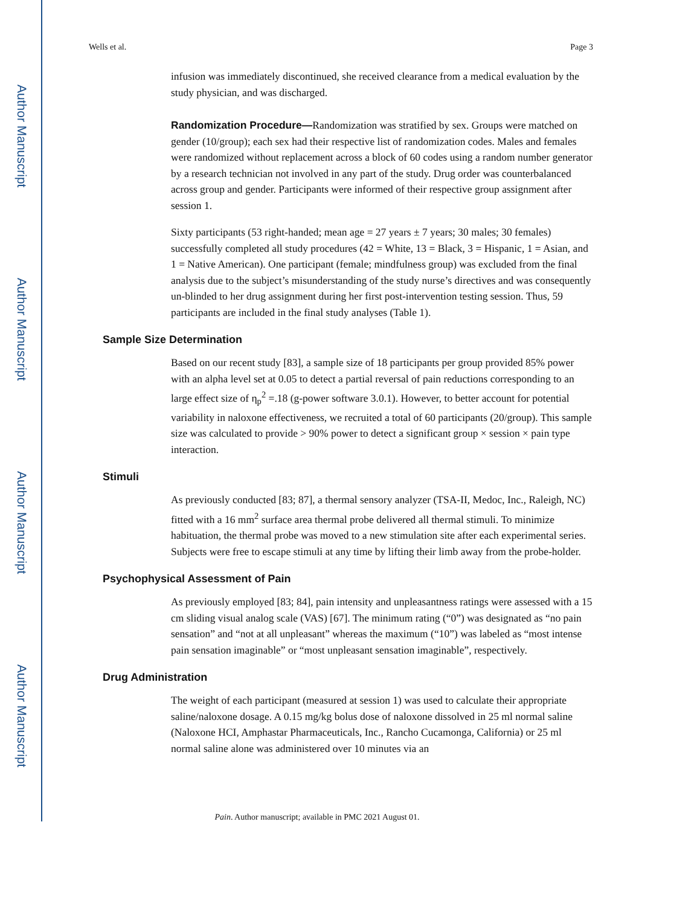Author Manuscript
Author Manuscript
Author Manuscript
Author Manuscript
Wells et al. Page 3
infusion was immediately discontinued, she received clearance from a medical evaluation by the study physician, and was discharged.
Randomization Procedure—Randomization was stratified by sex. Groups were matched on gender (10/group); each sex had their respective list of randomization codes. Males and females were randomized without replacement across a block of 60 codes using a random number generator by a research technician not involved in any part of the study. Drug order was counterbalanced across group and gender. Participants were informed of their respective group assignment after session 1.
Sixty participants (53 right-handed; mean age = 27 years ± 7 years; 30 males; 30 females) successfully completed all study procedures (42 = White, 13 = Black, 3 = Hispanic, 1 = Asian, and 1 = Native American). One participant (female; mindfulness group) was excluded from the final analysis due to the subject’s misunderstanding of the study nurse’s directives and was consequently un-blinded to her drug assignment during her first post-intervention testing session. Thus, 59 participants are included in the final study analyses (Table 1).
Sample Size Determination
Based on our recent study [83], a sample size of 18 participants per group provided 85% power with an alpha level set at 0.05 to detect a partial reversal of pain reductions corresponding to an large effect size of η<sub>p</sub><sup>2</sup> =.18 (g-power software 3.0.1). However, to better account for potential variability in naloxone effectiveness, we recruited a total of 60 participants (20/group). This sample size was calculated to provide > 90% power to detect a significant group × session × pain type interaction.
Stimuli
As previously conducted [83; 87], a thermal sensory analyzer (TSA-II, Medoc, Inc., Raleigh, NC) fitted with a 16 mm<sup>2</sup> surface area thermal probe delivered all thermal stimuli. To minimize habituation, the thermal probe was moved to a new stimulation site after each experimental series. Subjects were free to escape stimuli at any time by lifting their limb away from the probe-holder.
Psychophysical Assessment of Pain
As previously employed [83; 84], pain intensity and unpleasantness ratings were assessed with a 15 cm sliding visual analog scale (VAS) [67]. The minimum rating (“0”) was designated as “no pain sensation” and “not at all unpleasant” whereas the maximum (“10”) was labeled as “most intense pain sensation imaginable” or “most unpleasant sensation imaginable”, respectively.
Drug Administration
The weight of each participant (measured at session 1) was used to calculate their appropriate saline/naloxone dosage. A 0.15 mg/kg bolus dose of naloxone dissolved in 25 ml normal saline (Naloxone HCI, Amphastar Pharmaceuticals, Inc., Rancho Cucamonga, California) or 25 ml normal saline alone was administered over 10 minutes via an
Pain. Author manuscript; available in PMC 2021 August 01.